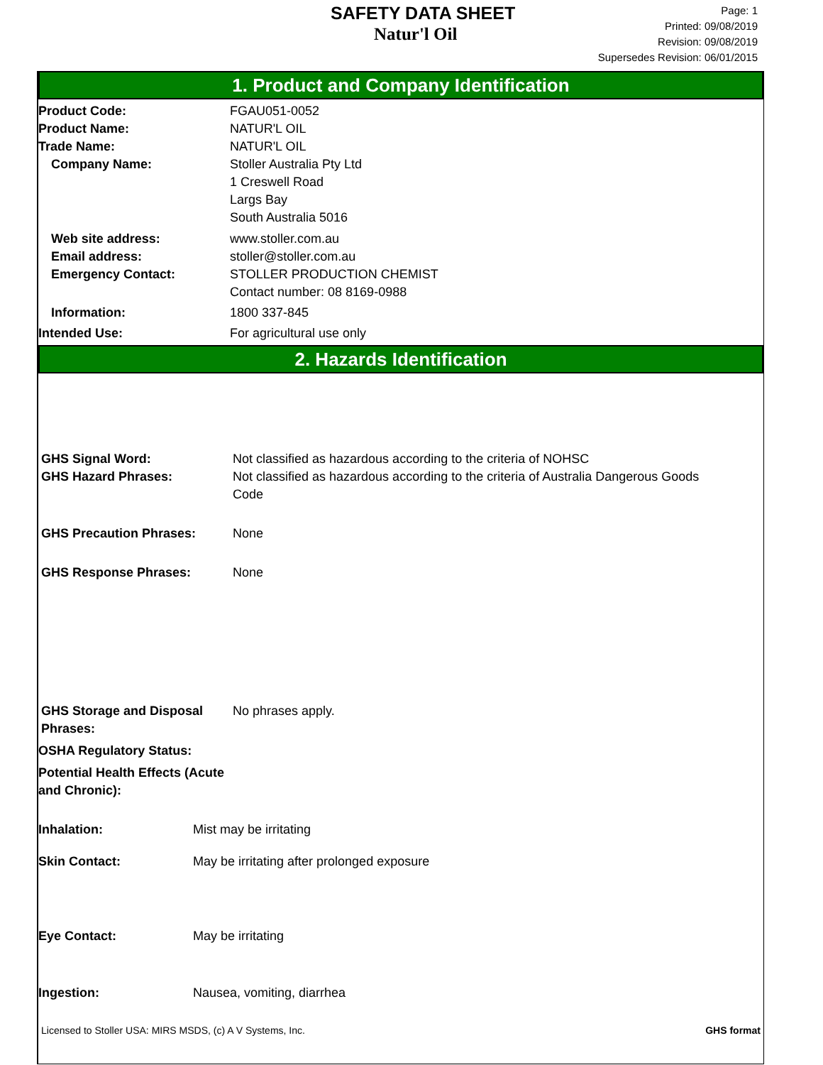SAFETY DATA SHEET
Natur'l Oil
Page: 1
Printed: 09/08/2019
Revision: 09/08/2019
Supersedes Revision: 06/01/2015
1. Product and Company Identification
Product Code: FGAU051-0052
Product Name: NATUR'L OIL
Trade Name: NATUR'L OIL
Company Name: Stoller Australia Pty Ltd
1 Creswell Road
Largs Bay
South Australia 5016
Web site address: www.stoller.com.au
Email address: stoller@stoller.com.au
Emergency Contact: STOLLER PRODUCTION CHEMIST
Contact number: 08 8169-0988
Information: 1800 337-845
Intended Use: For agricultural use only
2. Hazards Identification
GHS Signal Word:
GHS Hazard Phrases:
Not classified as hazardous according to the criteria of NOHSC
Not classified as hazardous according to the criteria of Australia Dangerous Goods
Code
GHS Precaution Phrases: None
GHS Response Phrases: None
GHS Storage and Disposal Phrases:
No phrases apply.
OSHA Regulatory Status:
Potential Health Effects (Acute and Chronic):
Inhalation: Mist may be irritating
Skin Contact: May be irritating after prolonged exposure
Eye Contact: May be irritating
Ingestion: Nausea, vomiting, diarrhea
Licensed to Stoller USA: MIRS MSDS, (c) A V Systems, Inc.
GHS format